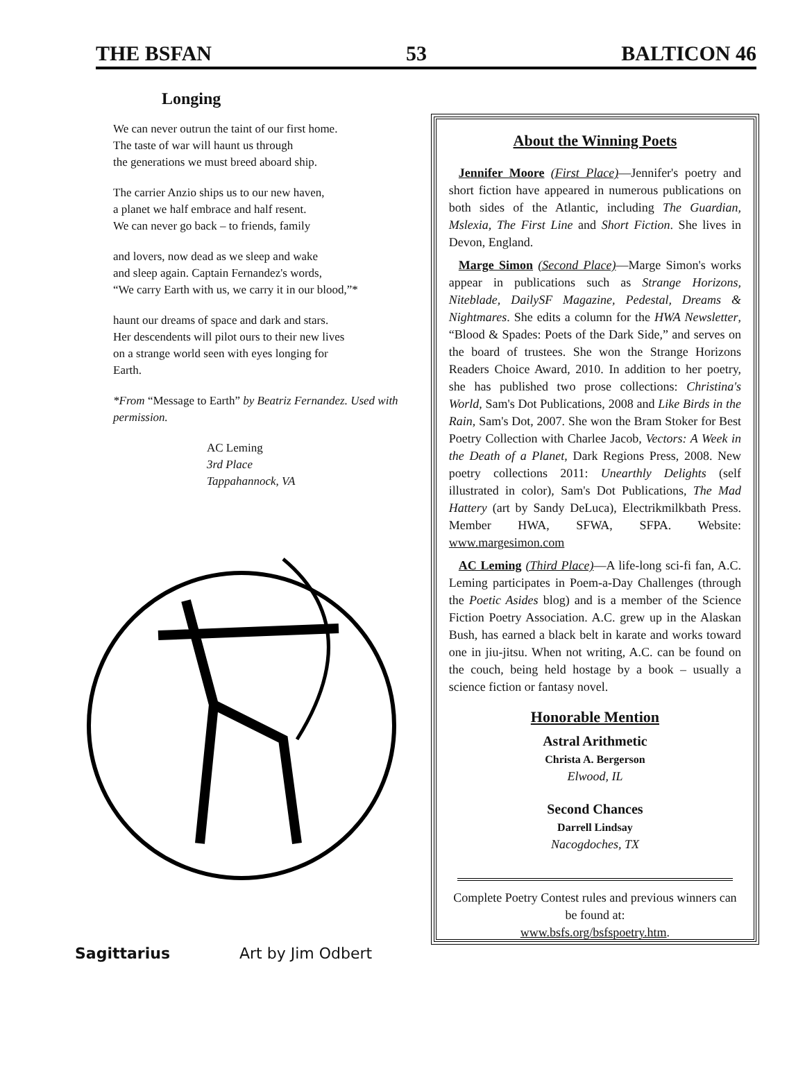THE BSFAN 53 BALTICON 46
Longing
We can never outrun the taint of our first home.
The taste of war will haunt us through
the generations we must breed aboard ship.
The carrier Anzio ships us to our new haven,
a planet we half embrace and half resent.
We can never go back – to friends, family
and lovers, now dead as we sleep and wake
and sleep again. Captain Fernandez's words,
“We carry Earth with us, we carry it in our blood,”*
haunt our dreams of space and dark and stars.
Her descendents will pilot ours to their new lives
on a strange world seen with eyes longing for
Earth.
*From “Message to Earth” by Beatriz Fernandez. Used with permission.
AC Leming
3rd Place
Tappahannock, VA
Sagittarius Art by Jim Odbert
About the Winning Poets
Jennifer Moore (First Place)—Jennifer's poetry and short fiction have appeared in numerous publications on both sides of the Atlantic, including The Guardian, Mslexia, The First Line and Short Fiction. She lives in Devon, England.
Marge Simon (Second Place)—Marge Simon's works appear in publications such as Strange Horizons, Niteblade, DailySF Magazine, Pedestal, Dreams & Nightmares. She edits a column for the HWA Newsletter, “Blood & Spades: Poets of the Dark Side,” and serves on the board of trustees. She won the Strange Horizons Readers Choice Award, 2010. In addition to her poetry, she has published two prose collections: Christina's World, Sam's Dot Publications, 2008 and Like Birds in the Rain, Sam's Dot, 2007. She won the Bram Stoker for Best Poetry Collection with Charlee Jacob, Vectors: A Week in the Death of a Planet, Dark Regions Press, 2008. New poetry collections 2011: Unearthly Delights (self illustrated in color), Sam's Dot Publications, The Mad Hattery (art by Sandy DeLuca), Electrikmilkbath Press. Member HWA, SFWA, SFPA. Website: www.margesimon.com
AC Leming (Third Place)—A life-long sci-fi fan, A.C. Leming participates in Poem-a-Day Challenges (through the Poetic Asides blog) and is a member of the Science Fiction Poetry Association. A.C. grew up in the Alaskan Bush, has earned a black belt in karate and works toward one in jiu-jitsu. When not writing, A.C. can be found on the couch, being held hostage by a book – usually a science fiction or fantasy novel.
Honorable Mention
Astral Arithmetic
Christa A. Bergerson
Elwood, IL
Second Chances
Darrell Lindsay
Nacogdoches, TX
Complete Poetry Contest rules and previous winners can be found at:
www.bsfs.org/bsfspoetry.htm.